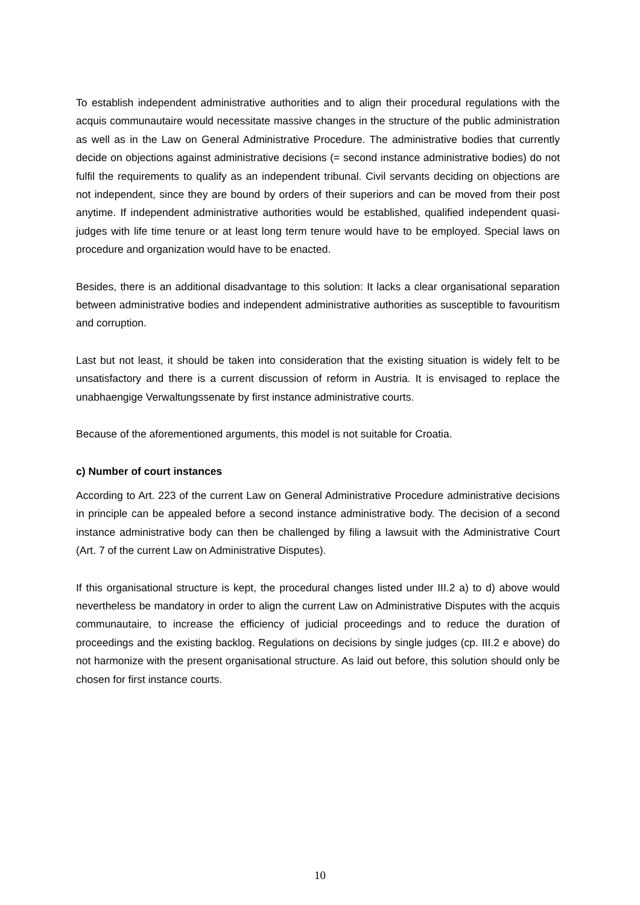To establish independent administrative authorities and to align their procedural regulations with the acquis communautaire would necessitate massive changes in the structure of the public administration as well as in the Law on General Administrative Procedure. The administrative bodies that currently decide on objections against administrative decisions (= second instance administrative bodies) do not fulfil the requirements to qualify as an independent tribunal. Civil servants deciding on objections are not independent, since they are bound by orders of their superiors and can be moved from their post anytime. If independent administrative authorities would be established, qualified independent quasi-judges with life time tenure or at least long term tenure would have to be employed. Special laws on procedure and organization would have to be enacted.
Besides, there is an additional disadvantage to this solution: It lacks a clear organisational separation between administrative bodies and independent administrative authorities as susceptible to favouritism and corruption.
Last but not least, it should be taken into consideration that the existing situation is widely felt to be unsatisfactory and there is a current discussion of reform in Austria. It is envisaged to replace the unabhaengige Verwaltungssenate by first instance administrative courts.
Because of the aforementioned arguments, this model is not suitable for Croatia.
c) Number of court instances
According to Art. 223 of the current Law on General Administrative Procedure administrative decisions in principle can be appealed before a second instance administrative body. The decision of a second instance administrative body can then be challenged by filing a lawsuit with the Administrative Court (Art. 7 of the current Law on Administrative Disputes).
If this organisational structure is kept, the procedural changes listed under III.2 a) to d) above would nevertheless be mandatory in order to align the current Law on Administrative Disputes with the acquis communautaire, to increase the efficiency of judicial proceedings and to reduce the duration of proceedings and the existing backlog. Regulations on decisions by single judges (cp. III.2 e above) do not harmonize with the present organisational structure. As laid out before, this solution should only be chosen for first instance courts.
10